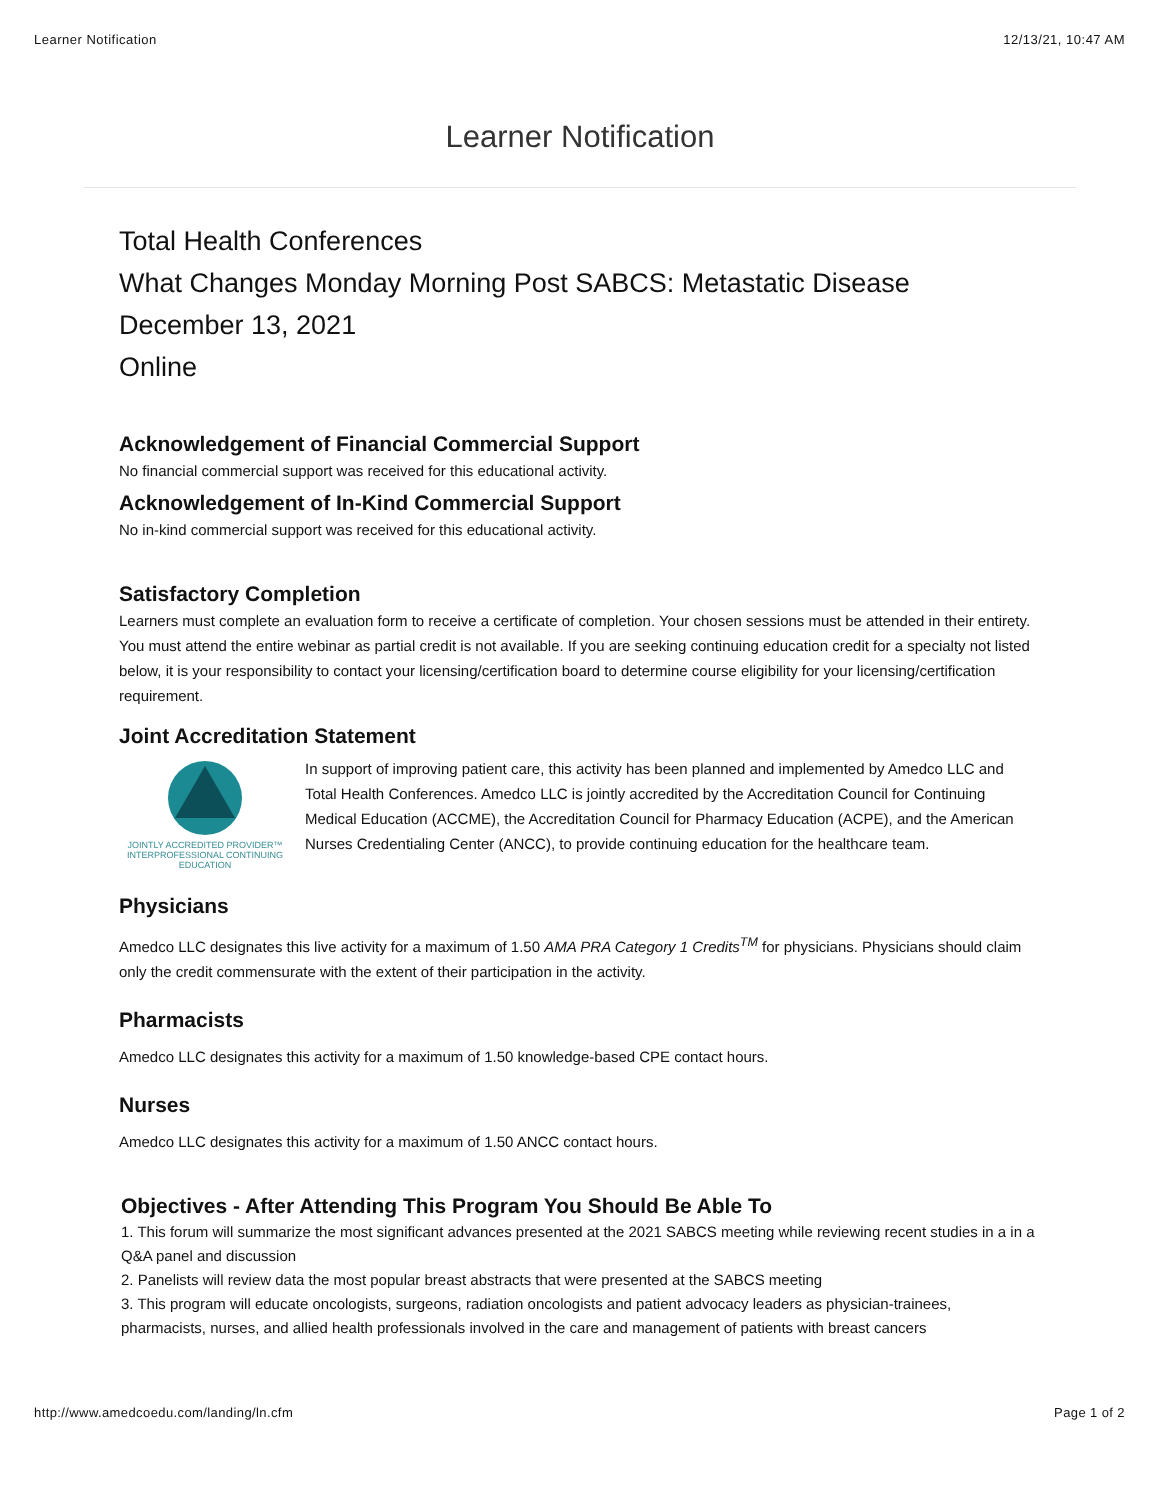Learner Notification 12/13/21, 10:47 AM
Learner Notification
Total Health Conferences
What Changes Monday Morning Post SABCS: Metastatic Disease
December 13, 2021
Online
Acknowledgement of Financial Commercial Support
No financial commercial support was received for this educational activity.
Acknowledgement of In-Kind Commercial Support
No in-kind commercial support was received for this educational activity.
Satisfactory Completion
Learners must complete an evaluation form to receive a certificate of completion. Your chosen sessions must be attended in their entirety. You must attend the entire webinar as partial credit is not available. If you are seeking continuing education credit for a specialty not listed below, it is your responsibility to contact your licensing/certification board to determine course eligibility for your licensing/certification requirement.
Joint Accreditation Statement
JOINTLY ACCREDITED PROVIDER™
INTERPROFESSIONAL CONTINUING EDUCATION
In support of improving patient care, this activity has been planned and implemented by Amedco LLC and Total Health Conferences. Amedco LLC is jointly accredited by the Accreditation Council for Continuing Medical Education (ACCME), the Accreditation Council for Pharmacy Education (ACPE), and the American Nurses Credentialing Center (ANCC), to provide continuing education for the healthcare team.
Physicians
Amedco LLC designates this live activity for a maximum of 1.50 AMA PRA Category 1 Credits<sup>TM</sup> for physicians. Physicians should claim only the credit commensurate with the extent of their participation in the activity.
Pharmacists
Amedco LLC designates this activity for a maximum of 1.50 knowledge-based CPE contact hours.
Nurses
Amedco LLC designates this activity for a maximum of 1.50 ANCC contact hours.
Objectives - After Attending This Program You Should Be Able To
1. This forum will summarize the most significant advances presented at the 2021 SABCS meeting while reviewing recent studies in a in a Q&A panel and discussion
2. Panelists will review data the most popular breast abstracts that were presented at the SABCS meeting
3. This program will educate oncologists, surgeons, radiation oncologists and patient advocacy leaders as physician-trainees, pharmacists, nurses, and allied health professionals involved in the care and management of patients with breast cancers
http://www.amedcoedu.com/landing/ln.cfm Page 1 of 2